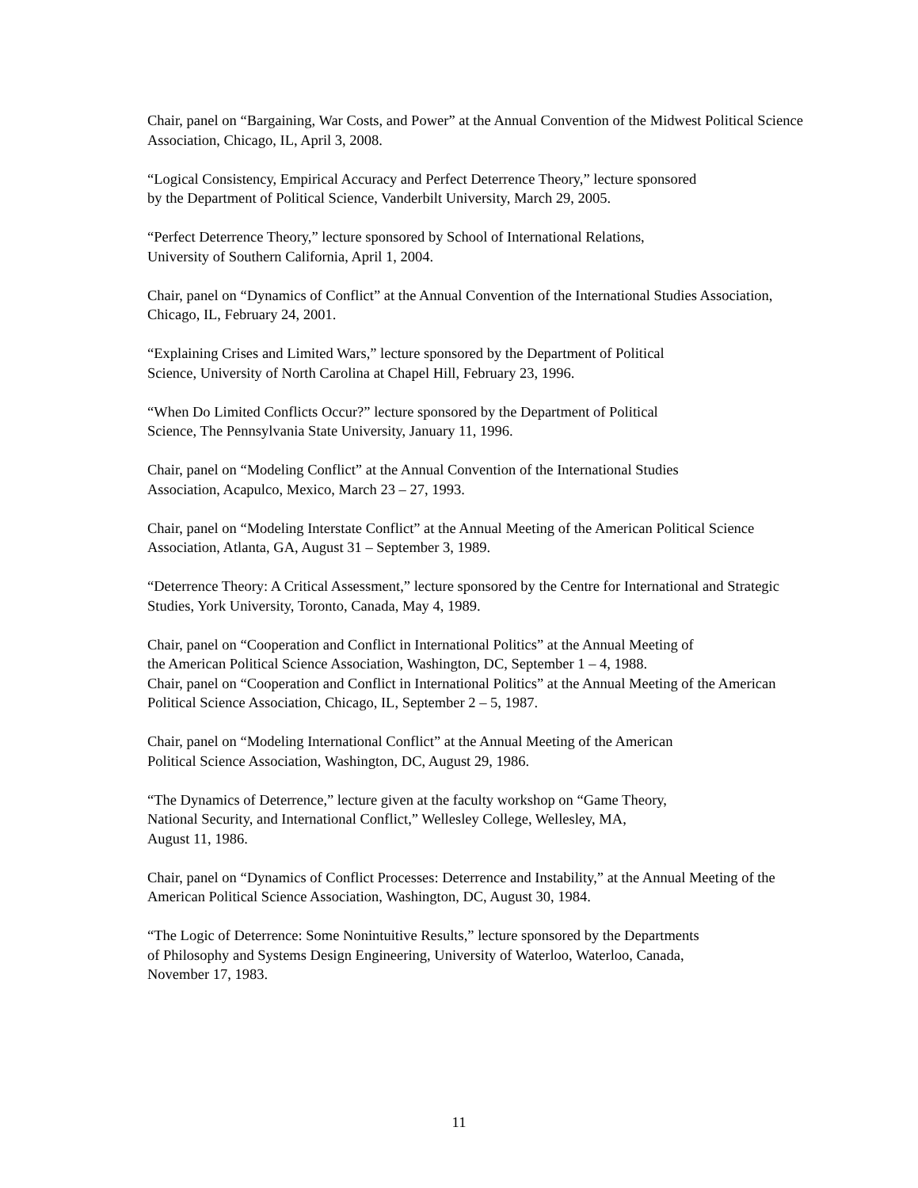Chair, panel on “Bargaining, War Costs, and Power” at the Annual Convention of the Midwest Political Science Association, Chicago, IL, April 3, 2008.
“Logical Consistency, Empirical Accuracy and Perfect Deterrence Theory,” lecture sponsored
by the Department of Political Science, Vanderbilt University, March 29, 2005.
“Perfect Deterrence Theory,” lecture sponsored by School of International Relations,
University of Southern California, April 1, 2004.
Chair, panel on “Dynamics of Conflict” at the Annual Convention of the International Studies Association, Chicago, IL, February 24, 2001.
“Explaining Crises and Limited Wars,” lecture sponsored by the Department of Political
Science, University of North Carolina at Chapel Hill, February 23, 1996.
“When Do Limited Conflicts Occur?” lecture sponsored by the Department of Political
Science, The Pennsylvania State University, January 11, 1996.
Chair, panel on “Modeling Conflict” at the Annual Convention of the International Studies
Association, Acapulco, Mexico, March 23 – 27, 1993.
Chair, panel on “Modeling Interstate Conflict” at the Annual Meeting of the American Political Science Association, Atlanta, GA, August 31 – September 3, 1989.
“Deterrence Theory: A Critical Assessment,” lecture sponsored by the Centre for International and Strategic Studies, York University, Toronto, Canada, May 4, 1989.
Chair, panel on “Cooperation and Conflict in International Politics” at the Annual Meeting of
the American Political Science Association, Washington, DC, September 1 – 4, 1988.
Chair, panel on “Cooperation and Conflict in International Politics” at the Annual Meeting of the American Political Science Association, Chicago, IL, September 2 – 5, 1987.
Chair, panel on “Modeling International Conflict” at the Annual Meeting of the American
Political Science Association, Washington, DC, August 29, 1986.
“The Dynamics of Deterrence,” lecture given at the faculty workshop on “Game Theory,
National Security, and International Conflict,” Wellesley College, Wellesley, MA,
August 11, 1986.
Chair, panel on “Dynamics of Conflict Processes: Deterrence and Instability,” at the Annual Meeting of the American Political Science Association, Washington, DC, August 30, 1984.
“The Logic of Deterrence: Some Nonintuitive Results,” lecture sponsored by the Departments
of Philosophy and Systems Design Engineering, University of Waterloo, Waterloo, Canada,
November 17, 1983.
11